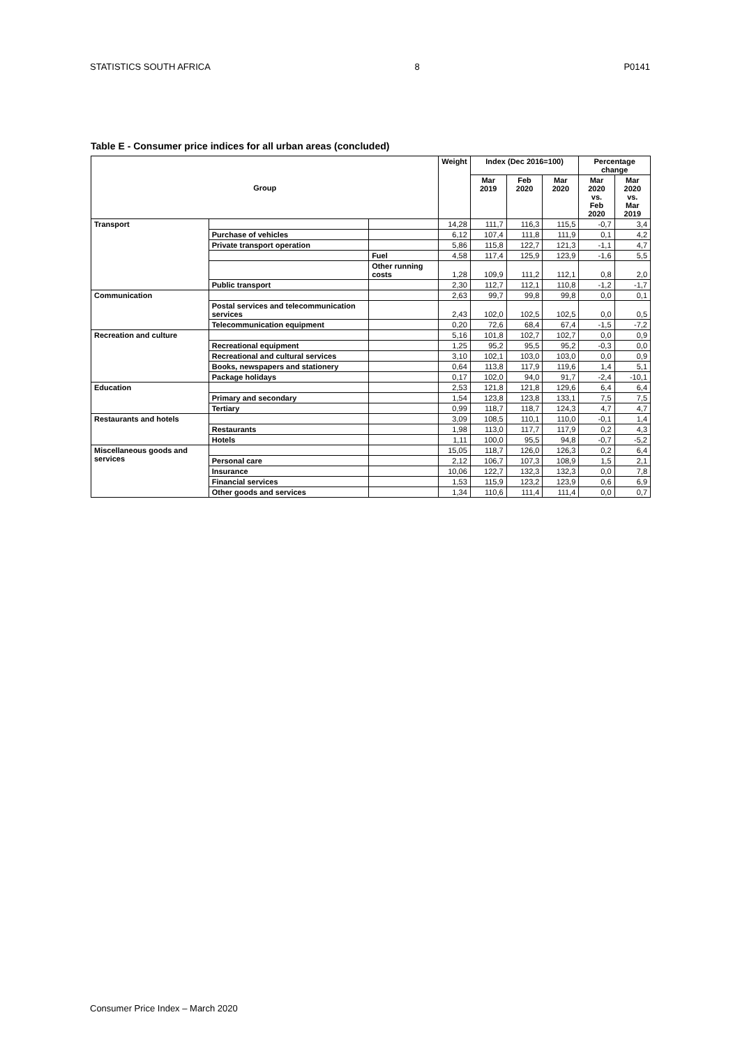STATISTICS SOUTH AFRICA 8 P0141
Table E - Consumer price indices for all urban areas (concluded)
| Group | | | Weight | Index (Dec 2016=100) | | | Percentage change | |
| --- | --- | --- | --- | --- | --- | --- | --- | --- |
| | | | | Mar 2019 | Feb 2020 | Mar 2020 | Mar 2020 vs. Feb 2020 | Mar 2020 vs. Mar 2019 |
| Transport | | | 14,28 | 111,7 | 116,3 | 115,5 | -0,7 | 3,4 |
| | Purchase of vehicles | | 6,12 | 107,4 | 111,8 | 111,9 | 0,1 | 4,2 |
| | Private transport operation | | 5,86 | 115,8 | 122,7 | 121,3 | -1,1 | 4,7 |
| | | Fuel | 4,58 | 117,4 | 125,9 | 123,9 | -1,6 | 5,5 |
| | | Other running costs | 1,28 | 109,9 | 111,2 | 112,1 | 0,8 | 2,0 |
| | Public transport | | 2,30 | 112,7 | 112,1 | 110,8 | -1,2 | -1,7 |
| Communication | | | 2,63 | 99,7 | 99,8 | 99,8 | 0,0 | 0,1 |
| | Postal services and telecommunication services | | 2,43 | 102,0 | 102,5 | 102,5 | 0,0 | 0,5 |
| | Telecommunication equipment | | 0,20 | 72,6 | 68,4 | 67,4 | -1,5 | -7,2 |
| Recreation and culture | | | 5,16 | 101,8 | 102,7 | 102,7 | 0,0 | 0,9 |
| | Recreational equipment | | 1,25 | 95,2 | 95,5 | 95,2 | -0,3 | 0,0 |
| | Recreational and cultural services | | 3,10 | 102,1 | 103,0 | 103,0 | 0,0 | 0,9 |
| | Books, newspapers and stationery | | 0,64 | 113,8 | 117,9 | 119,6 | 1,4 | 5,1 |
| | Package holidays | | 0,17 | 102,0 | 94,0 | 91,7 | -2,4 | -10,1 |
| Education | | | 2,53 | 121,8 | 121,8 | 129,6 | 6,4 | 6,4 |
| | Primary and secondary | | 1,54 | 123,8 | 123,8 | 133,1 | 7,5 | 7,5 |
| | Tertiary | | 0,99 | 118,7 | 118,7 | 124,3 | 4,7 | 4,7 |
| Restaurants and hotels | | | 3,09 | 108,5 | 110,1 | 110,0 | -0,1 | 1,4 |
| | Restaurants | | 1,98 | 113,0 | 117,7 | 117,9 | 0,2 | 4,3 |
| | Hotels | | 1,11 | 100,0 | 95,5 | 94,8 | -0,7 | -5,2 |
| Miscellaneous goods and services | | | 15,05 | 118,7 | 126,0 | 126,3 | 0,2 | 6,4 |
| | Personal care | | 2,12 | 106,7 | 107,3 | 108,9 | 1,5 | 2,1 |
| | Insurance | | 10,06 | 122,7 | 132,3 | 132,3 | 0,0 | 7,8 |
| | Financial services | | 1,53 | 115,9 | 123,2 | 123,9 | 0,6 | 6,9 |
| | Other goods and services | | 1,34 | 110,6 | 111,4 | 111,4 | 0,0 | 0,7 |
Consumer Price Index – March 2020